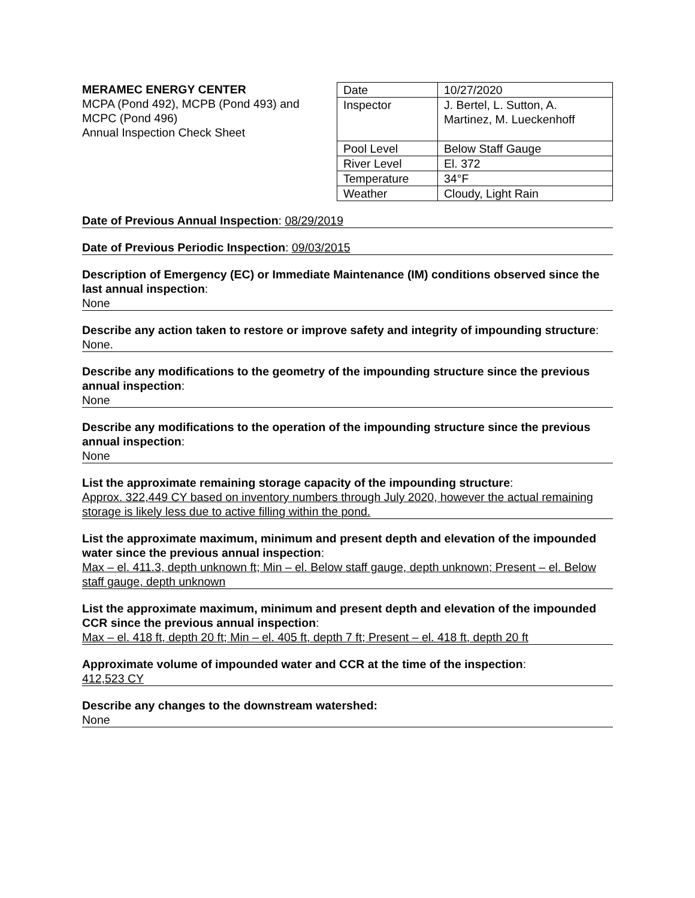MERAMEC ENERGY CENTER
MCPA (Pond 492), MCPB (Pond 493) and MCPC (Pond 496)
Annual Inspection Check Sheet
| Date | 10/27/2020 |
| Inspector | J. Bertel, L. Sutton, A. Martinez, M. Lueckenhoff |
| Pool Level | Below Staff Gauge |
| River Level | El. 372 |
| Temperature | 34°F |
| Weather | Cloudy, Light Rain |
Date of Previous Annual Inspection: 08/29/2019
Date of Previous Periodic Inspection: 09/03/2015
Description of Emergency (EC) or Immediate Maintenance (IM) conditions observed since the last annual inspection:
None
Describe any action taken to restore or improve safety and integrity of impounding structure:
None.
Describe any modifications to the geometry of the impounding structure since the previous annual inspection:
None
Describe any modifications to the operation of the impounding structure since the previous annual inspection:
None
List the approximate remaining storage capacity of the impounding structure:
Approx. 322,449 CY based on inventory numbers through July 2020, however the actual remaining storage is likely less due to active filling within the pond.
List the approximate maximum, minimum and present depth and elevation of the impounded water since the previous annual inspection:
Max – el. 411.3, depth unknown ft; Min – el. Below staff gauge, depth unknown; Present – el. Below staff gauge, depth unknown
List the approximate maximum, minimum and present depth and elevation of the impounded CCR since the previous annual inspection:
Max – el. 418 ft, depth 20 ft; Min – el. 405 ft, depth 7 ft; Present – el. 418 ft, depth 20 ft
Approximate volume of impounded water and CCR at the time of the inspection:
412,523 CY
Describe any changes to the downstream watershed:
None